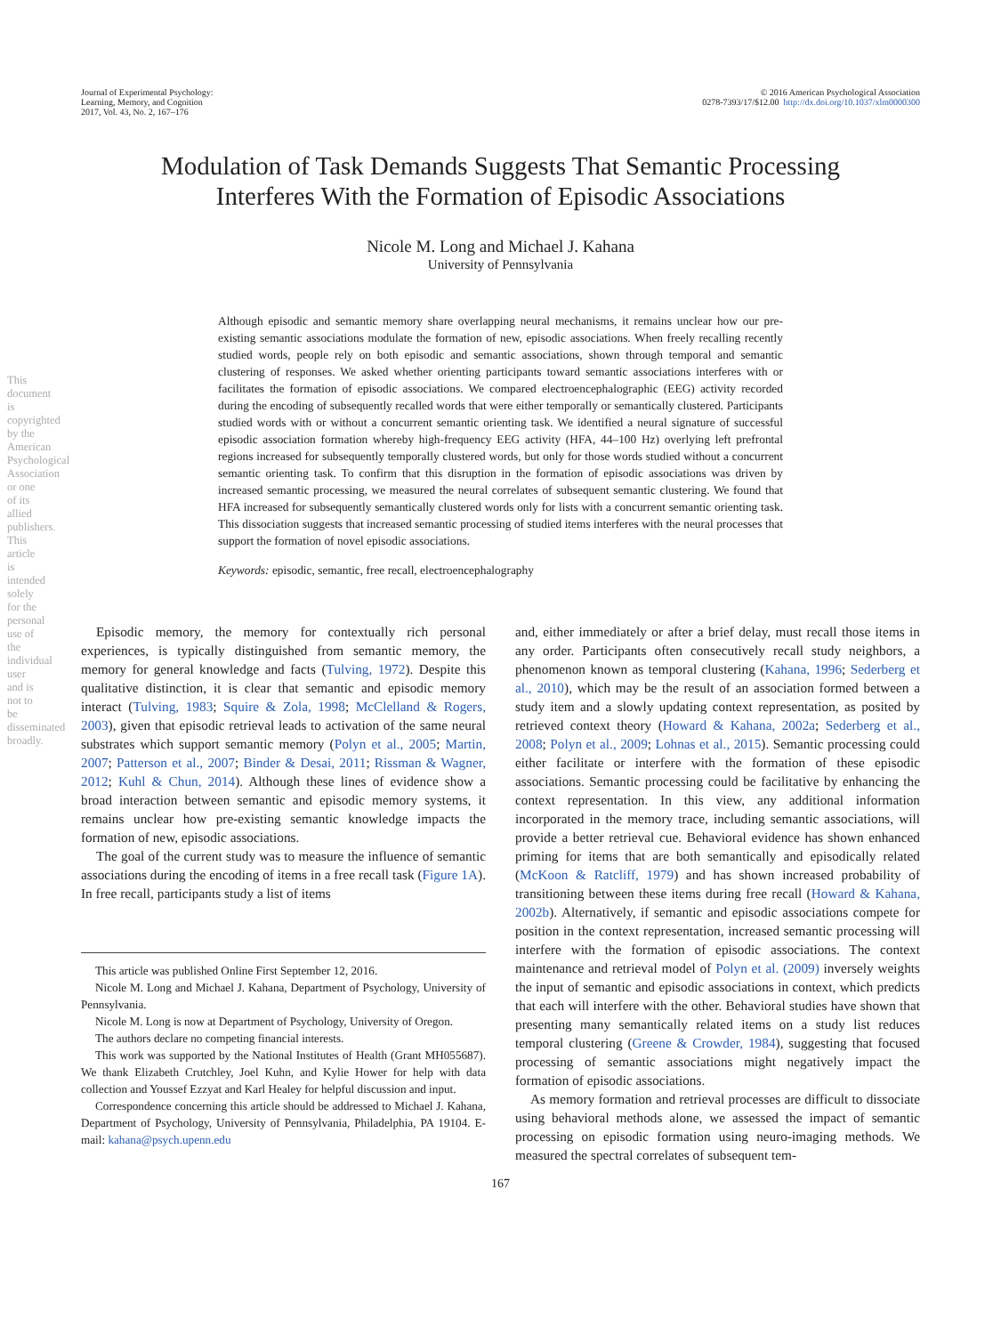Journal of Experimental Psychology:
Learning, Memory, and Cognition
2017, Vol. 43, No. 2, 167–176
© 2016 American Psychological Association
0278-7393/17/$12.00 http://dx.doi.org/10.1037/xlm0000300
Modulation of Task Demands Suggests That Semantic Processing
Interferes With the Formation of Episodic Associations
Nicole M. Long and Michael J. Kahana
University of Pennsylvania
Although episodic and semantic memory share overlapping neural mechanisms, it remains unclear how our pre-existing semantic associations modulate the formation of new, episodic associations. When freely recalling recently studied words, people rely on both episodic and semantic associations, shown through temporal and semantic clustering of responses. We asked whether orienting participants toward semantic associations interferes with or facilitates the formation of episodic associations. We compared electroencephalographic (EEG) activity recorded during the encoding of subsequently recalled words that were either temporally or semantically clustered. Participants studied words with or without a concurrent semantic orienting task. We identified a neural signature of successful episodic association formation whereby high-frequency EEG activity (HFA, 44–100 Hz) overlying left prefrontal regions increased for subsequently temporally clustered words, but only for those words studied without a concurrent semantic orienting task. To confirm that this disruption in the formation of episodic associations was driven by increased semantic processing, we measured the neural correlates of subsequent semantic clustering. We found that HFA increased for subsequently semantically clustered words only for lists with a concurrent semantic orienting task. This dissociation suggests that increased semantic processing of studied items interferes with the neural processes that support the formation of novel episodic associations.
Keywords: episodic, semantic, free recall, electroencephalography
Episodic memory, the memory for contextually rich personal experiences, is typically distinguished from semantic memory, the memory for general knowledge and facts (Tulving, 1972). Despite this qualitative distinction, it is clear that semantic and episodic memory interact (Tulving, 1983; Squire & Zola, 1998; McClelland & Rogers, 2003), given that episodic retrieval leads to activation of the same neural substrates which support semantic memory (Polyn et al., 2005; Martin, 2007; Patterson et al., 2007; Binder & Desai, 2011; Rissman & Wagner, 2012; Kuhl & Chun, 2014). Although these lines of evidence show a broad interaction between semantic and episodic memory systems, it remains unclear how pre-existing semantic knowledge impacts the formation of new, episodic associations.
The goal of the current study was to measure the influence of semantic associations during the encoding of items in a free recall task (Figure 1A). In free recall, participants study a list of items
This article was published Online First September 12, 2016.
Nicole M. Long and Michael J. Kahana, Department of Psychology, University of Pennsylvania.
Nicole M. Long is now at Department of Psychology, University of Oregon.
The authors declare no competing financial interests.
This work was supported by the National Institutes of Health (Grant MH055687). We thank Elizabeth Crutchley, Joel Kuhn, and Kylie Hower for help with data collection and Youssef Ezzyat and Karl Healey for helpful discussion and input.
Correspondence concerning this article should be addressed to Michael J. Kahana, Department of Psychology, University of Pennsylvania, Philadelphia, PA 19104. E-mail: kahana@psych.upenn.edu
and, either immediately or after a brief delay, must recall those items in any order. Participants often consecutively recall study neighbors, a phenomenon known as temporal clustering (Kahana, 1996; Sederberg et al., 2010), which may be the result of an association formed between a study item and a slowly updating context representation, as posited by retrieved context theory (Howard & Kahana, 2002a; Sederberg et al., 2008; Polyn et al., 2009; Lohnas et al., 2015). Semantic processing could either facilitate or interfere with the formation of these episodic associations. Semantic processing could be facilitative by enhancing the context representation. In this view, any additional information incorporated in the memory trace, including semantic associations, will provide a better retrieval cue. Behavioral evidence has shown enhanced priming for items that are both semantically and episodically related (McKoon & Ratcliff, 1979) and has shown increased probability of transitioning between these items during free recall (Howard & Kahana, 2002b). Alternatively, if semantic and episodic associations compete for position in the context representation, increased semantic processing will interfere with the formation of episodic associations. The context maintenance and retrieval model of Polyn et al. (2009) inversely weights the input of semantic and episodic associations in context, which predicts that each will interfere with the other. Behavioral studies have shown that presenting many semantically related items on a study list reduces temporal clustering (Greene & Crowder, 1984), suggesting that focused processing of semantic associations might negatively impact the formation of episodic associations.
As memory formation and retrieval processes are difficult to dissociate using behavioral methods alone, we assessed the impact of semantic processing on episodic formation using neuro-imaging methods. We measured the spectral correlates of subsequent tem-
167
This document is copyrighted by the American Psychological Association or one of its allied publishers. This article is intended solely for the personal use of the individual user and is not to be disseminated broadly.